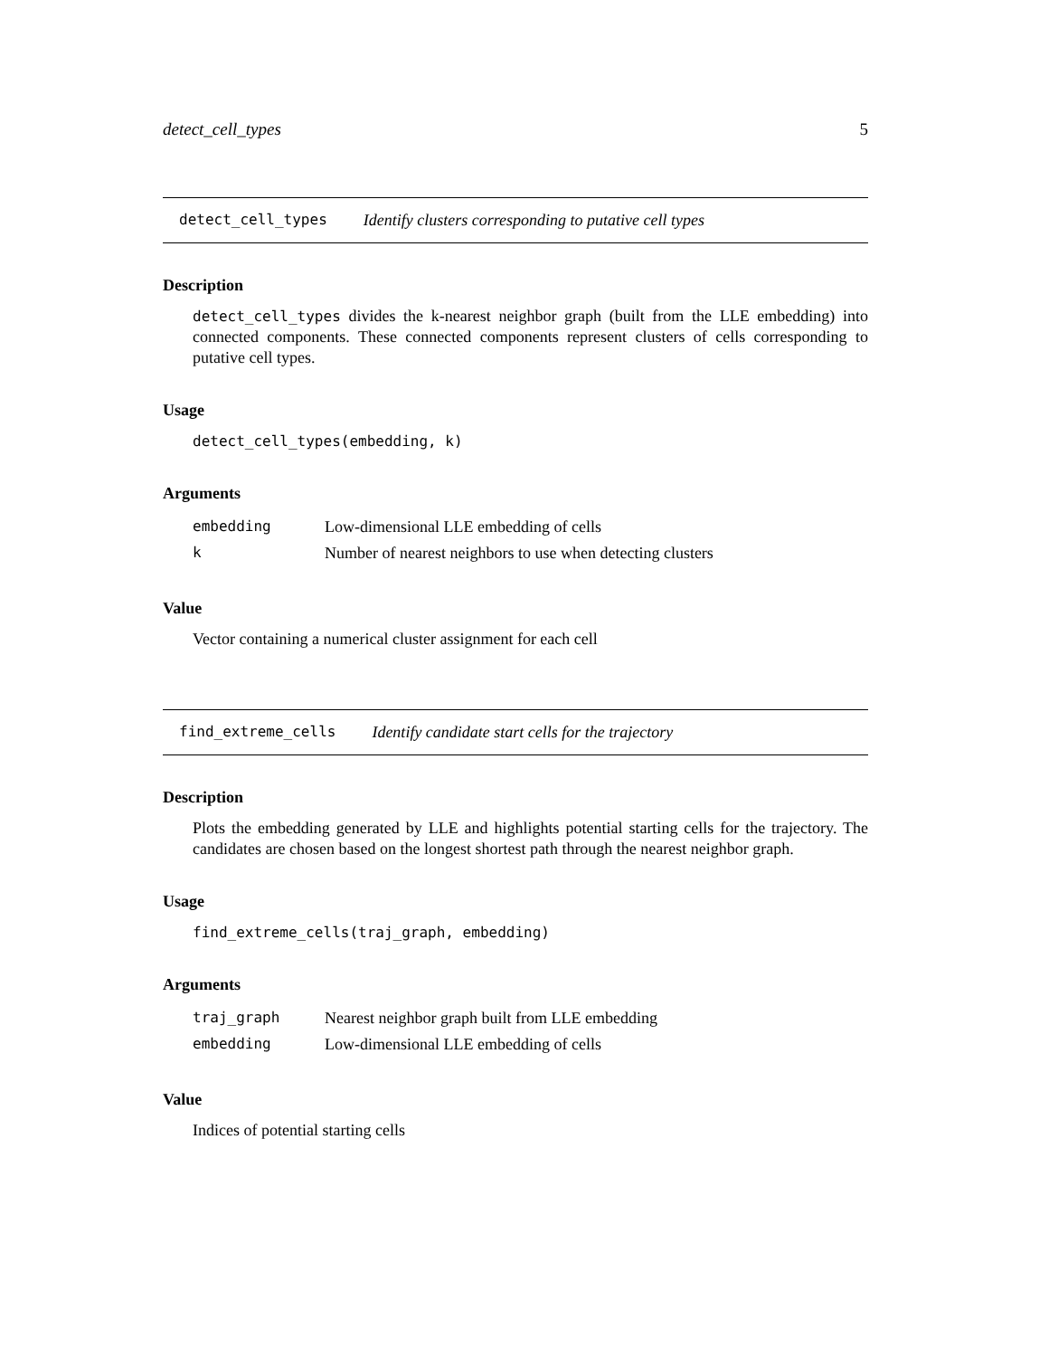detect_cell_types 5
detect_cell_types Identify clusters corresponding to putative cell types
Description
detect_cell_types divides the k-nearest neighbor graph (built from the LLE embedding) into connected components. These connected components represent clusters of cells corresponding to putative cell types.
Usage
detect_cell_types(embedding, k)
Arguments
| embedding | Low-dimensional LLE embedding of cells |
| k | Number of nearest neighbors to use when detecting clusters |
Value
Vector containing a numerical cluster assignment for each cell
find_extreme_cells Identify candidate start cells for the trajectory
Description
Plots the embedding generated by LLE and highlights potential starting cells for the trajectory. The candidates are chosen based on the longest shortest path through the nearest neighbor graph.
Usage
find_extreme_cells(traj_graph, embedding)
Arguments
| traj_graph | Nearest neighbor graph built from LLE embedding |
| embedding | Low-dimensional LLE embedding of cells |
Value
Indices of potential starting cells